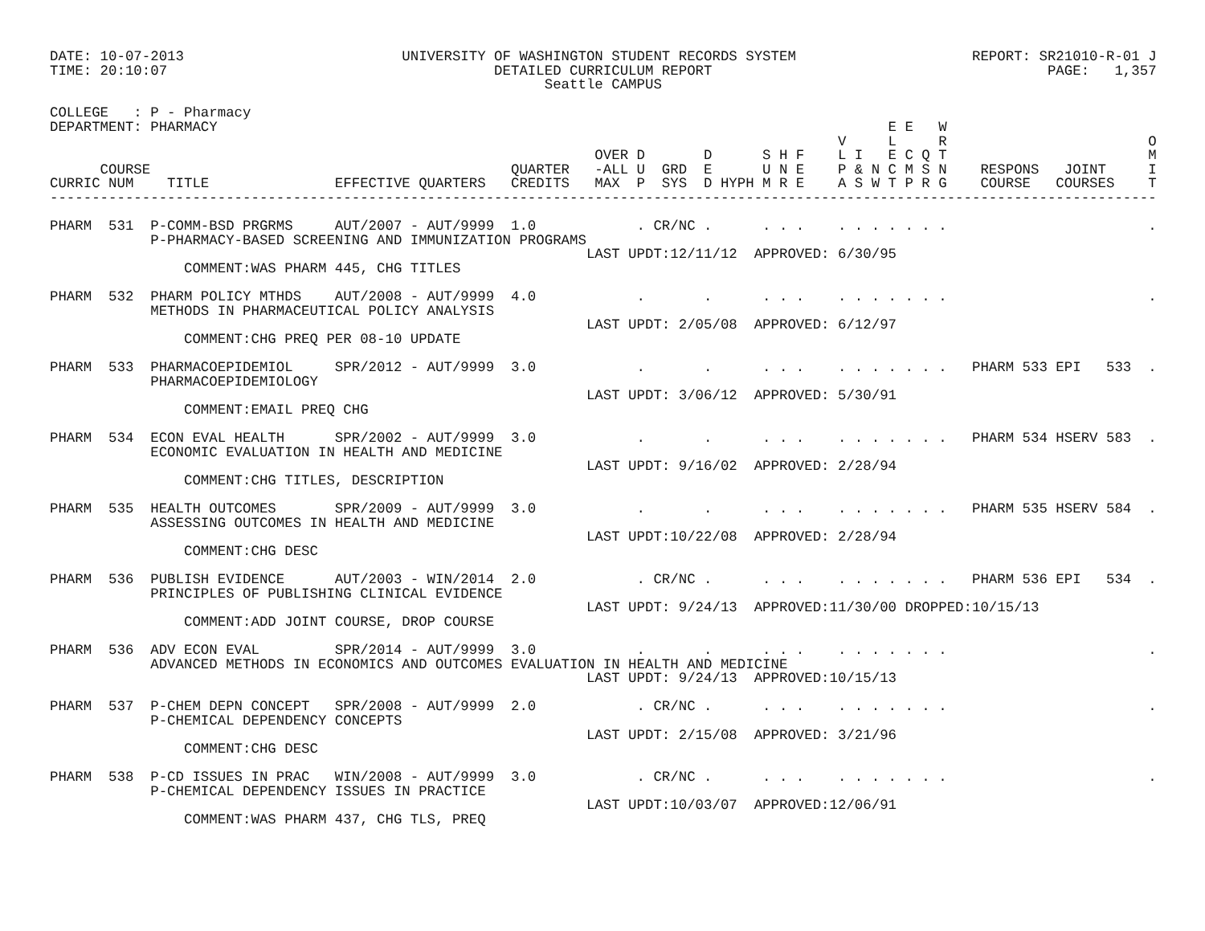DATE: 10-07-2013                          UNIVERSITY OF WASHINGTON STUDENT RECORDS SYSTEM                     REPORT: SR21010-R-01 J
TIME: 20:10:07                                       DETAILED CURRICULUM REPORT                                        PAGE:   1,357
                                                           Seattle CAMPUS

COLLEGE   : P - Pharmacy
DEPARTMENT: PHARMACY                                                                                E E   W
                                                                                              V     L     R                        O
                                                                 OVER D       D      S H F    L I   E C Q T                        M
      COURSE                                           QUARTER   -ALL U  GRD  E      U N E    P & N C M S N    RESPONS   JOINT     I
CURRIC NUM    TITLE               EFFECTIVE QUARTERS   CREDITS   MAX  P  SYS  D HYPH M R E    A S W T P R G    COURSE   COURSES    T
------------------------------------------------------------------------------------------------------------------------------------

PHARM  531  P-COMM-BSD PRGRMS     AUT/2007 - AUT/9999  1.0            . CR/NC .      . . .    . . . . . . .                        .
            P-PHARMACY-BASED SCREENING AND IMMUNIZATION PROGRAMS
                                                                LAST UPDT:12/11/12  APPROVED: 6/30/95
                COMMENT:WAS PHARM 445, CHG TITLES

PHARM  532  PHARM POLICY MTHDS    AUT/2008 - AUT/9999  4.0            .       .      . . .    . . . . . . .                        .
            METHODS IN PHARMACEUTICAL POLICY ANALYSIS
                                                                LAST UPDT: 2/05/08  APPROVED: 6/12/97
                COMMENT:CHG PREQ PER 08-10 UPDATE

PHARM  533  PHARMACOEPIDEMIOL     SPR/2012 - AUT/9999  3.0            .       .      . . .    . . . . . . .   PHARM 533 EPI   533  .
            PHARMACOEPIDEMIOLOGY
                                                                LAST UPDT: 3/06/12  APPROVED: 5/30/91
                COMMENT:EMAIL PREQ CHG

PHARM  534  ECON EVAL HEALTH      SPR/2002 - AUT/9999  3.0            .       .      . . .    . . . . . . .   PHARM 534 HSERV 583  .
            ECONOMIC EVALUATION IN HEALTH AND MEDICINE
                                                                LAST UPDT: 9/16/02  APPROVED: 2/28/94
                COMMENT:CHG TITLES, DESCRIPTION

PHARM  535  HEALTH OUTCOMES       SPR/2009 - AUT/9999  3.0            .       .      . . .    . . . . . . .   PHARM 535 HSERV 584  .
            ASSESSING OUTCOMES IN HEALTH AND MEDICINE
                                                                LAST UPDT:10/22/08  APPROVED: 2/28/94
                COMMENT:CHG DESC

PHARM  536  PUBLISH EVIDENCE      AUT/2003 - WIN/2014  2.0            . CR/NC .      . . .    . . . . . . .   PHARM 536 EPI   534  .
            PRINCIPLES OF PUBLISHING CLINICAL EVIDENCE
                                                                LAST UPDT: 9/24/13  APPROVED:11/30/00 DROPPED:10/15/13
                COMMENT:ADD JOINT COURSE, DROP COURSE

PHARM  536  ADV ECON EVAL         SPR/2014 - AUT/9999  3.0            .       .      . . .    . . . . . . .                        .
            ADVANCED METHODS IN ECONOMICS AND OUTCOMES EVALUATION IN HEALTH AND MEDICINE
                                                                LAST UPDT: 9/24/13  APPROVED:10/15/13

PHARM  537  P-CHEM DEPN CONCEPT   SPR/2008 - AUT/9999  2.0            . CR/NC .      . . .    . . . . . . .                        .
            P-CHEMICAL DEPENDENCY CONCEPTS
                                                                LAST UPDT: 2/15/08  APPROVED: 3/21/96
                COMMENT:CHG DESC

PHARM  538  P-CD ISSUES IN PRAC   WIN/2008 - AUT/9999  3.0            . CR/NC .      . . .    . . . . . . .                        .
            P-CHEMICAL DEPENDENCY ISSUES IN PRACTICE
                                                                LAST UPDT:10/03/07  APPROVED:12/06/91
                COMMENT:WAS PHARM 437, CHG TLS, PREQ